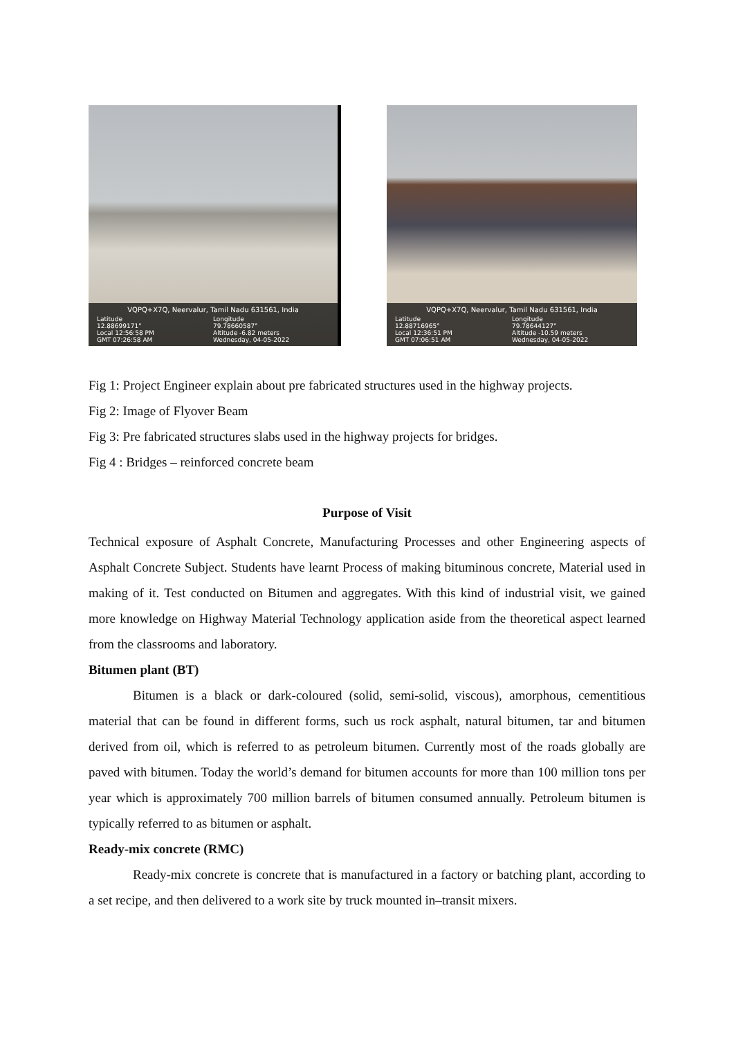VQPQ+X7Q, Neervalur, Tamil Nadu 631561, India
Latitude
12.88699171°
Longitude
79.78660587°
Local 12:56:58 PM
GMT 07:26:58 AM
Altitude -6.82 meters
Wednesday, 04-05-2022
VQPQ+X7Q, Neervalur, Tamil Nadu 631561, India
Latitude
12.88716965°
Longitude
79.78644127°
Local 12:36:51 PM
GMT 07:06:51 AM
Altitude -10.59 meters
Wednesday, 04-05-2022
Fig 1: Project Engineer explain about pre fabricated structures used in the highway projects.
Fig 2: Image of Flyover Beam
Fig 3: Pre fabricated structures slabs used in the highway projects for bridges.
Fig 4 : Bridges – reinforced concrete beam
Purpose of Visit
Technical exposure of Asphalt Concrete, Manufacturing Processes and other Engineering aspects of Asphalt Concrete Subject. Students have learnt Process of making bituminous concrete, Material used in making of it. Test conducted on Bitumen and aggregates. With this kind of industrial visit, we gained more knowledge on Highway Material Technology application aside from the theoretical aspect learned from the classrooms and laboratory.
Bitumen plant (BT)
Bitumen is a black or dark-coloured (solid, semi-solid, viscous), amorphous, cementitious material that can be found in different forms, such us rock asphalt, natural bitumen, tar and bitumen derived from oil, which is referred to as petroleum bitumen. Currently most of the roads globally are paved with bitumen. Today the world’s demand for bitumen accounts for more than 100 million tons per year which is approximately 700 million barrels of bitumen consumed annually. Petroleum bitumen is typically referred to as bitumen or asphalt.
Ready-mix concrete (RMC)
Ready-mix concrete is concrete that is manufactured in a factory or batching plant, according to a set recipe, and then delivered to a work site by truck mounted in–transit mixers.